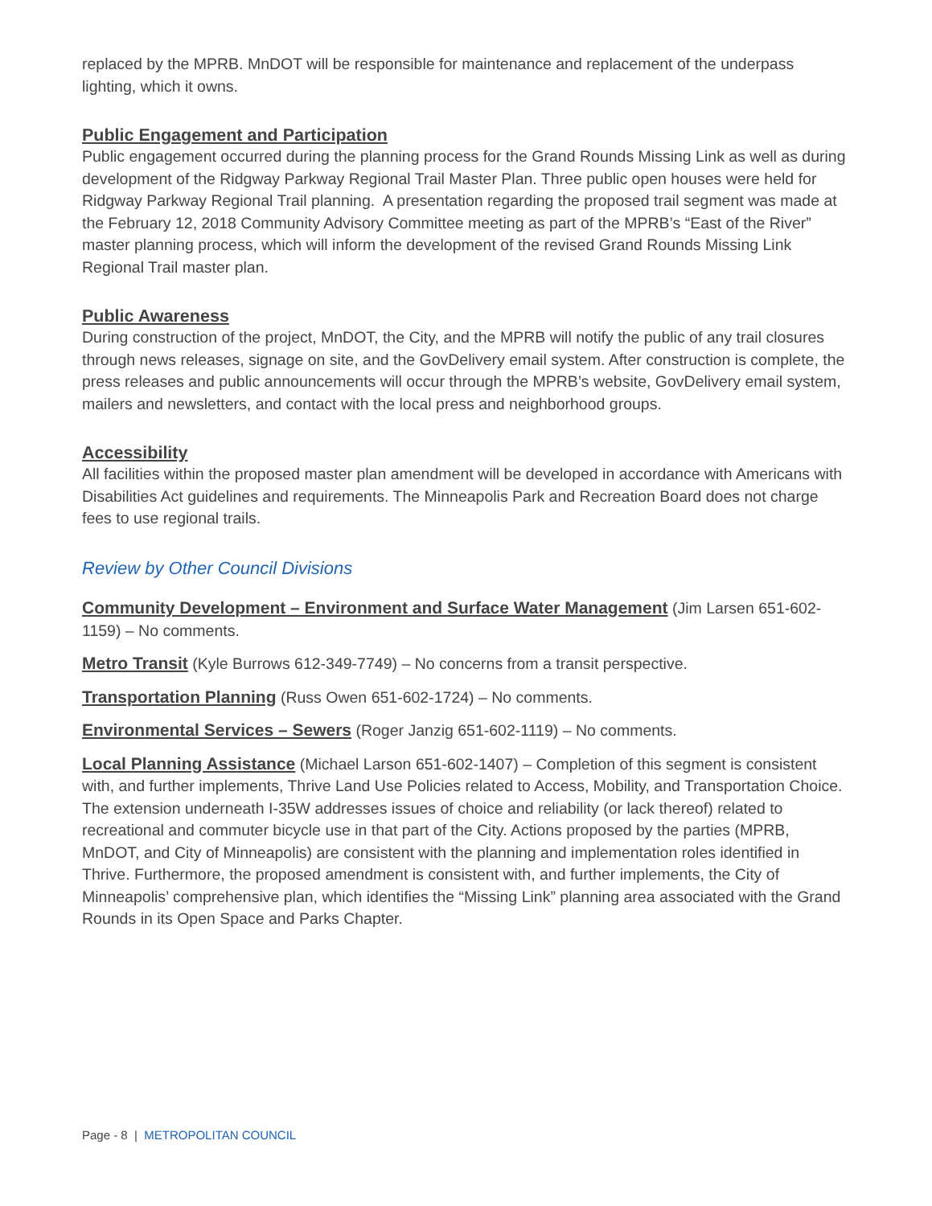replaced by the MPRB. MnDOT will be responsible for maintenance and replacement of the underpass lighting, which it owns.
Public Engagement and Participation
Public engagement occurred during the planning process for the Grand Rounds Missing Link as well as during development of the Ridgway Parkway Regional Trail Master Plan. Three public open houses were held for Ridgway Parkway Regional Trail planning. A presentation regarding the proposed trail segment was made at the February 12, 2018 Community Advisory Committee meeting as part of the MPRB’s “East of the River” master planning process, which will inform the development of the revised Grand Rounds Missing Link Regional Trail master plan.
Public Awareness
During construction of the project, MnDOT, the City, and the MPRB will notify the public of any trail closures through news releases, signage on site, and the GovDelivery email system. After construction is complete, the press releases and public announcements will occur through the MPRB’s website, GovDelivery email system, mailers and newsletters, and contact with the local press and neighborhood groups.
Accessibility
All facilities within the proposed master plan amendment will be developed in accordance with Americans with Disabilities Act guidelines and requirements. The Minneapolis Park and Recreation Board does not charge fees to use regional trails.
Review by Other Council Divisions
Community Development – Environment and Surface Water Management (Jim Larsen 651-602-1159) – No comments.
Metro Transit (Kyle Burrows 612-349-7749) – No concerns from a transit perspective.
Transportation Planning (Russ Owen 651-602-1724) – No comments.
Environmental Services – Sewers (Roger Janzig 651-602-1119) – No comments.
Local Planning Assistance (Michael Larson 651-602-1407) – Completion of this segment is consistent with, and further implements, Thrive Land Use Policies related to Access, Mobility, and Transportation Choice. The extension underneath I-35W addresses issues of choice and reliability (or lack thereof) related to recreational and commuter bicycle use in that part of the City. Actions proposed by the parties (MPRB, MnDOT, and City of Minneapolis) are consistent with the planning and implementation roles identified in Thrive. Furthermore, the proposed amendment is consistent with, and further implements, the City of Minneapolis’ comprehensive plan, which identifies the “Missing Link” planning area associated with the Grand Rounds in its Open Space and Parks Chapter.
Page - 8 | METROPOLITAN COUNCIL